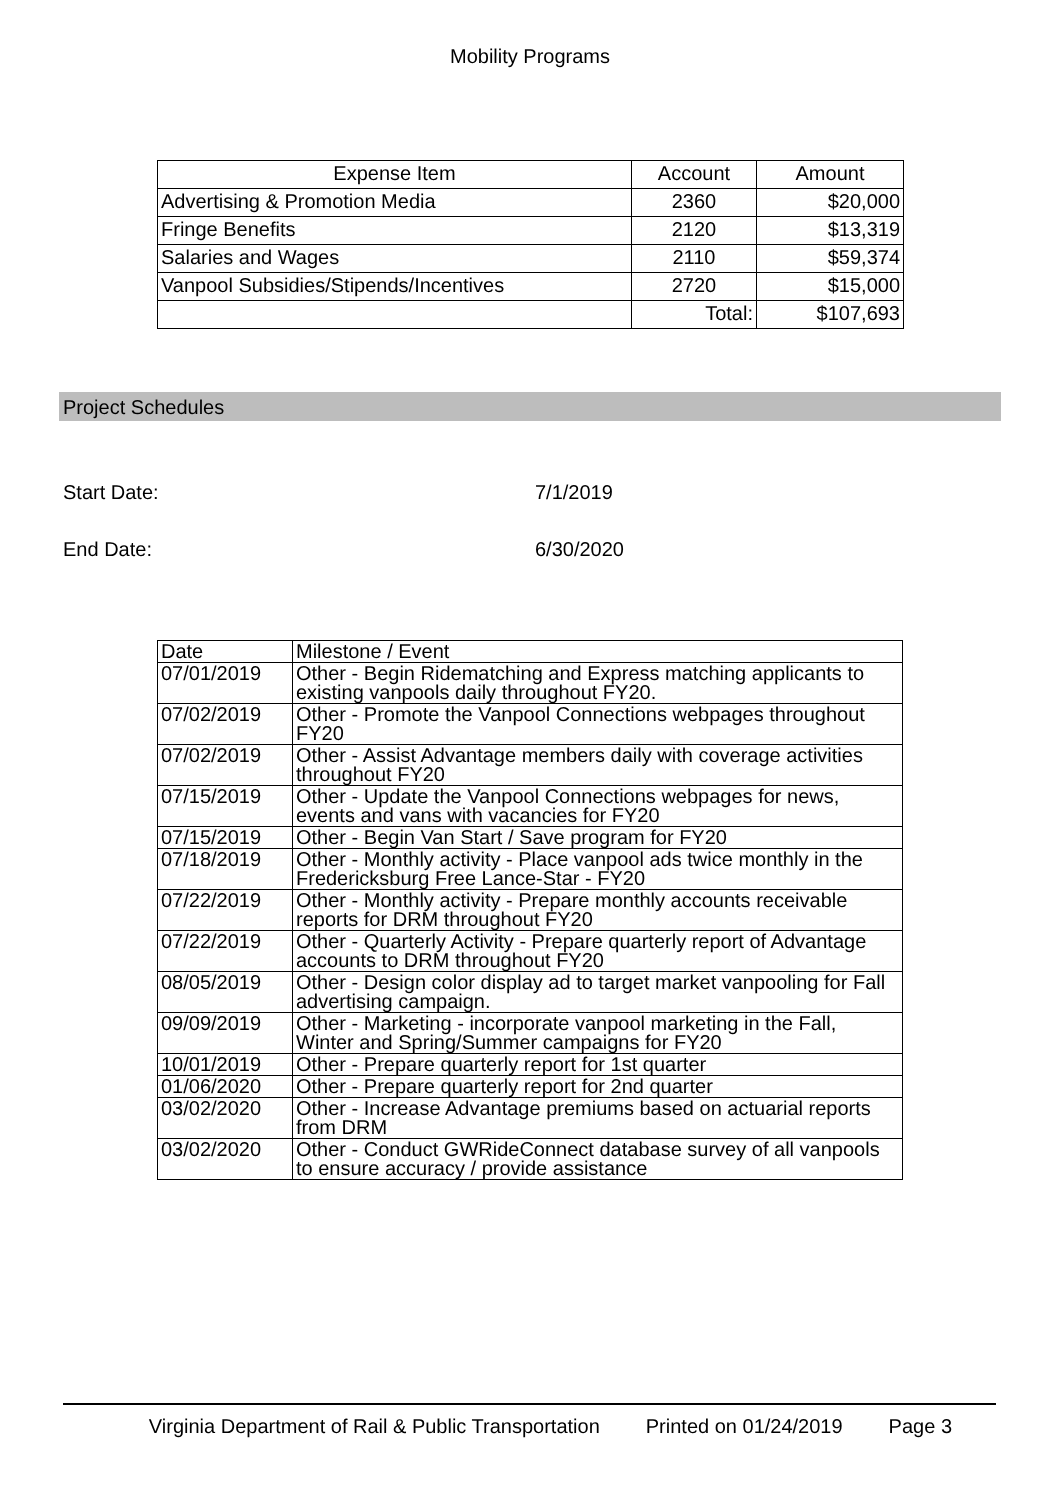Mobility Programs
| Expense Item | Account | Amount |
| --- | --- | --- |
| Advertising & Promotion Media | 2360 | $20,000 |
| Fringe Benefits | 2120 | $13,319 |
| Salaries and Wages | 2110 | $59,374 |
| Vanpool Subsidies/Stipends/Incentives | 2720 | $15,000 |
| | Total: | $107,693 |
Project Schedules
Start Date: 7/1/2019
End Date: 6/30/2020
| Date | Milestone / Event |
| --- | --- |
| 07/01/2019 | Other - Begin Ridematching and Express matching applicants to existing vanpools daily throughout FY20. |
| 07/02/2019 | Other - Promote the Vanpool Connections webpages throughout FY20 |
| 07/02/2019 | Other - Assist Advantage members daily with coverage activities throughout FY20 |
| 07/15/2019 | Other - Update the Vanpool Connections webpages for news, events and vans with vacancies for FY20 |
| 07/15/2019 | Other - Begin Van Start / Save program for FY20 |
| 07/18/2019 | Other - Monthly activity - Place vanpool ads twice monthly in the Fredericksburg Free Lance-Star - FY20 |
| 07/22/2019 | Other - Monthly activity - Prepare monthly accounts receivable reports for DRM throughout FY20 |
| 07/22/2019 | Other - Quarterly Activity - Prepare quarterly report of Advantage accounts to DRM throughout FY20 |
| 08/05/2019 | Other - Design color display ad to target market vanpooling for Fall advertising campaign. |
| 09/09/2019 | Other - Marketing - incorporate vanpool marketing in the Fall, Winter and Spring/Summer campaigns for FY20 |
| 10/01/2019 | Other - Prepare quarterly report for 1st quarter |
| 01/06/2020 | Other - Prepare quarterly report for 2nd quarter |
| 03/02/2020 | Other - Increase Advantage premiums based on actuarial reports from DRM |
| 03/02/2020 | Other - Conduct GWRideConnect database survey of all vanpools to ensure accuracy / provide assistance |
Virginia Department of Rail & Public Transportation Printed on 01/24/2019 Page 3